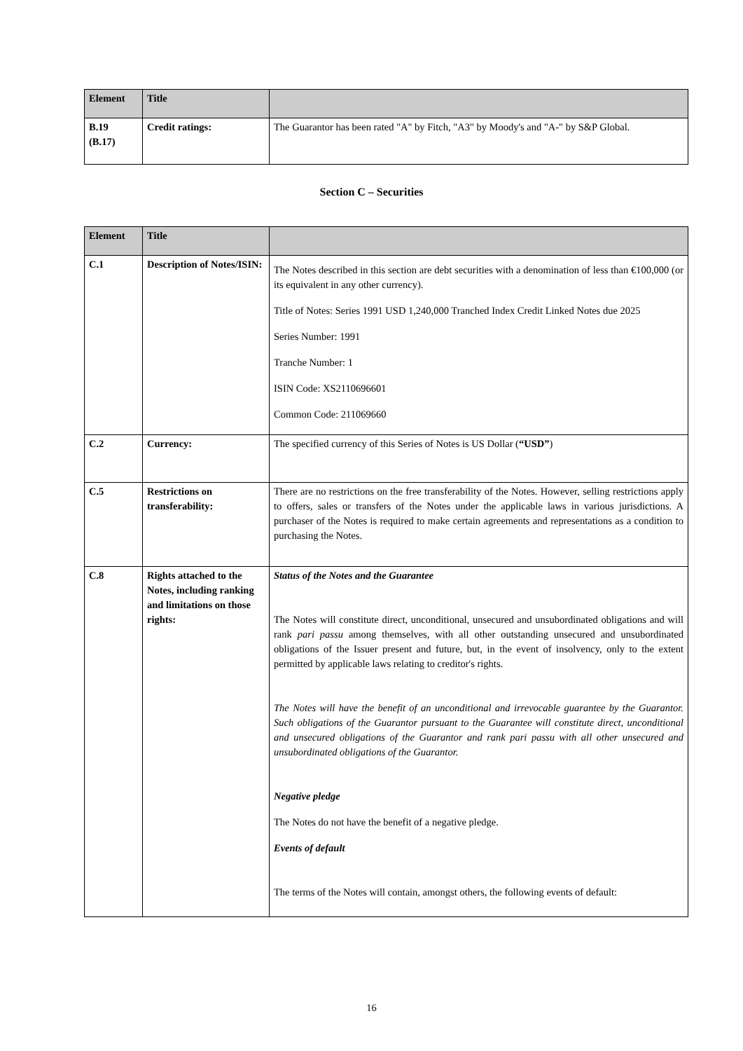| Element | Title | |
| --- | --- | --- |
| B.19 (B.17) | Credit ratings: | The Guarantor has been rated "A" by Fitch, "A3" by Moody's and "A-" by S&P Global. |
Section C – Securities
| Element | Title | |
| --- | --- | --- |
| C.1 | Description of Notes/ISIN: | The Notes described in this section are debt securities with a denomination of less than €100,000 (or its equivalent in any other currency). Title of Notes: Series 1991 USD 1,240,000 Tranched Index Credit Linked Notes due 2025 Series Number: 1991 Tranche Number: 1 ISIN Code: XS2110696601 Common Code: 211069660 |
| C.2 | Currency: | The specified currency of this Series of Notes is US Dollar ( “USD” ) |
| C.5 | Restrictions on transferability: | There are no restrictions on the free transferability of the Notes. However, selling restrictions apply to offers, sales or transfers of the Notes under the applicable laws in various jurisdictions. A purchaser of the Notes is required to make certain agreements and representations as a condition to purchasing the Notes. |
| C.8 | Rights attached to the Notes, including ranking and limitations on those rights: | Status of the Notes and the Guarantee The Notes will constitute direct, unconditional, unsecured and unsubordinated obligations and will rank pari passu among themselves, with all other outstanding unsecured and unsubordinated obligations of the Issuer present and future, but, in the event of insolvency, only to the extent permitted by applicable laws relating to creditor's rights. The Notes will have the benefit of an unconditional and irrevocable guarantee by the Guarantor. Such obligations of the Guarantor pursuant to the Guarantee will constitute direct, unconditional and unsecured obligations of the Guarantor and rank pari passu with all other unsecured and unsubordinated obligations of the Guarantor. Negative pledge The Notes do not have the benefit of a negative pledge. Events of default The terms of the Notes will contain, amongst others, the following events of default: |
16